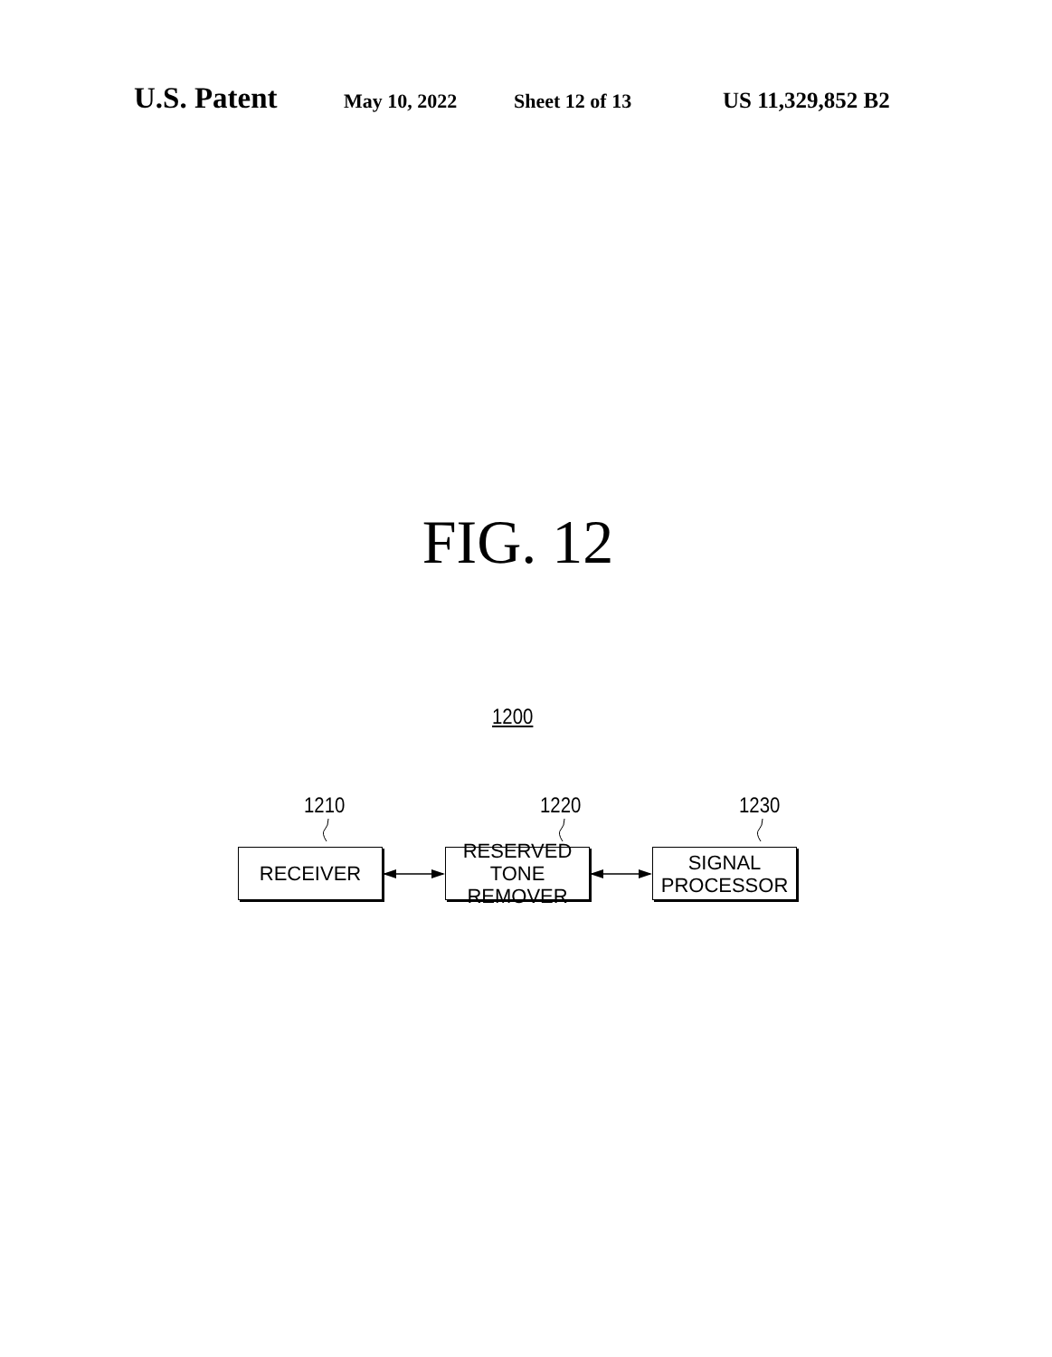U.S. Patent May 10, 2022 Sheet 12 of 13 US 11,329,852 B2
FIG. 12
1200
1210 1220 1230
RECEIVER
RESERVED
TONE REMOVER
SIGNAL
PROCESSOR